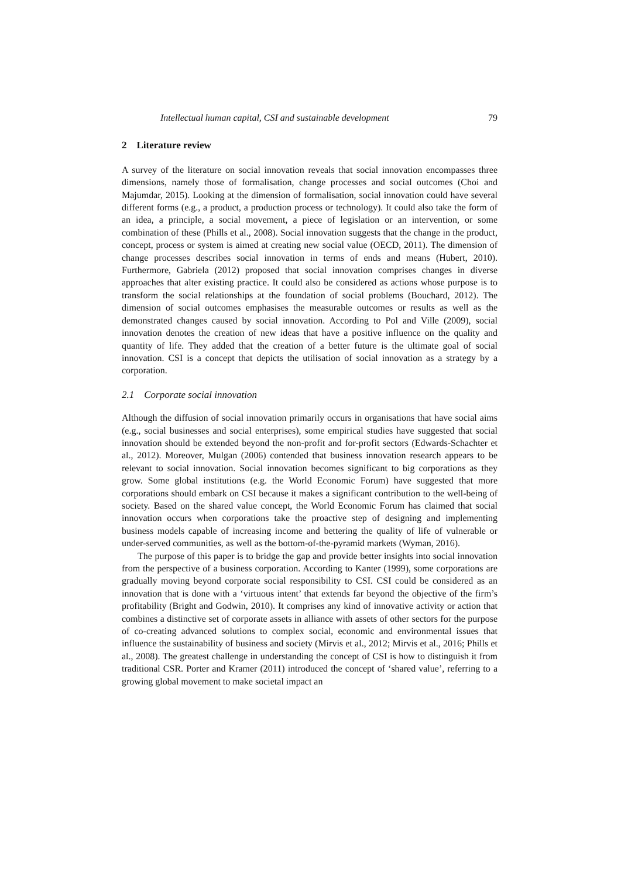Intellectual human capital, CSI and sustainable development 79
2 Literature review
A survey of the literature on social innovation reveals that social innovation encompasses three dimensions, namely those of formalisation, change processes and social outcomes (Choi and Majumdar, 2015). Looking at the dimension of formalisation, social innovation could have several different forms (e.g., a product, a production process or technology). It could also take the form of an idea, a principle, a social movement, a piece of legislation or an intervention, or some combination of these (Phills et al., 2008). Social innovation suggests that the change in the product, concept, process or system is aimed at creating new social value (OECD, 2011). The dimension of change processes describes social innovation in terms of ends and means (Hubert, 2010). Furthermore, Gabriela (2012) proposed that social innovation comprises changes in diverse approaches that alter existing practice. It could also be considered as actions whose purpose is to transform the social relationships at the foundation of social problems (Bouchard, 2012). The dimension of social outcomes emphasises the measurable outcomes or results as well as the demonstrated changes caused by social innovation. According to Pol and Ville (2009), social innovation denotes the creation of new ideas that have a positive influence on the quality and quantity of life. They added that the creation of a better future is the ultimate goal of social innovation. CSI is a concept that depicts the utilisation of social innovation as a strategy by a corporation.
2.1 Corporate social innovation
Although the diffusion of social innovation primarily occurs in organisations that have social aims (e.g., social businesses and social enterprises), some empirical studies have suggested that social innovation should be extended beyond the non-profit and for-profit sectors (Edwards-Schachter et al., 2012). Moreover, Mulgan (2006) contended that business innovation research appears to be relevant to social innovation. Social innovation becomes significant to big corporations as they grow. Some global institutions (e.g. the World Economic Forum) have suggested that more corporations should embark on CSI because it makes a significant contribution to the well-being of society. Based on the shared value concept, the World Economic Forum has claimed that social innovation occurs when corporations take the proactive step of designing and implementing business models capable of increasing income and bettering the quality of life of vulnerable or under-served communities, as well as the bottom-of-the-pyramid markets (Wyman, 2016).
The purpose of this paper is to bridge the gap and provide better insights into social innovation from the perspective of a business corporation. According to Kanter (1999), some corporations are gradually moving beyond corporate social responsibility to CSI. CSI could be considered as an innovation that is done with a ‘virtuous intent’ that extends far beyond the objective of the firm’s profitability (Bright and Godwin, 2010). It comprises any kind of innovative activity or action that combines a distinctive set of corporate assets in alliance with assets of other sectors for the purpose of co-creating advanced solutions to complex social, economic and environmental issues that influence the sustainability of business and society (Mirvis et al., 2012; Mirvis et al., 2016; Phills et al., 2008). The greatest challenge in understanding the concept of CSI is how to distinguish it from traditional CSR. Porter and Kramer (2011) introduced the concept of ‘shared value’, referring to a growing global movement to make societal impact an